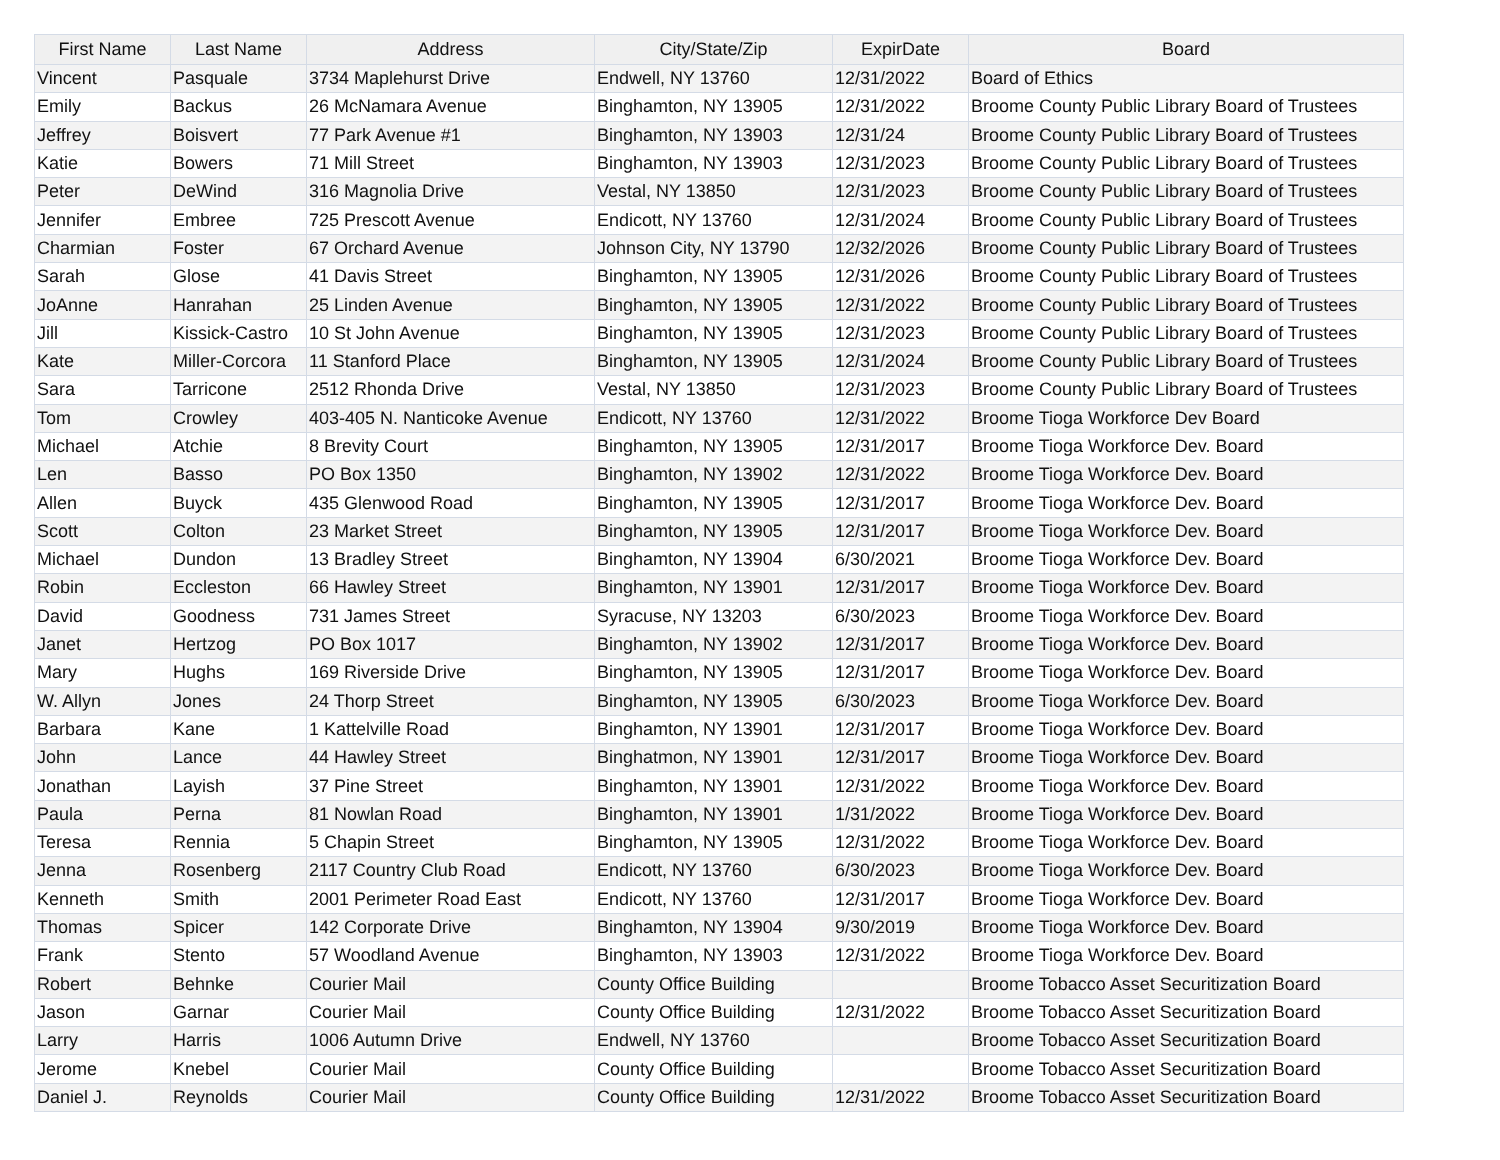| First Name | Last Name | Address | City/State/Zip | ExpirDate | Board |
| --- | --- | --- | --- | --- | --- |
| Vincent | Pasquale | 3734 Maplehurst Drive | Endwell, NY 13760 | 12/31/2022 | Board of Ethics |
| Emily | Backus | 26 McNamara Avenue | Binghamton, NY 13905 | 12/31/2022 | Broome County Public Library Board of Trustees |
| Jeffrey | Boisvert | 77 Park Avenue #1 | Binghamton, NY 13903 | 12/31/24 | Broome County Public Library Board of Trustees |
| Katie | Bowers | 71 Mill Street | Binghamton, NY 13903 | 12/31/2023 | Broome County Public Library Board of Trustees |
| Peter | DeWind | 316 Magnolia Drive | Vestal, NY 13850 | 12/31/2023 | Broome County Public Library Board of Trustees |
| Jennifer | Embree | 725 Prescott Avenue | Endicott, NY 13760 | 12/31/2024 | Broome County Public Library Board of Trustees |
| Charmian | Foster | 67 Orchard Avenue | Johnson City, NY 13790 | 12/32/2026 | Broome County Public Library Board of Trustees |
| Sarah | Glose | 41 Davis Street | Binghamton, NY 13905 | 12/31/2026 | Broome County Public Library Board of Trustees |
| JoAnne | Hanrahan | 25 Linden Avenue | Binghamton, NY 13905 | 12/31/2022 | Broome County Public Library Board of Trustees |
| Jill | Kissick-Castro | 10 St John Avenue | Binghamton, NY 13905 | 12/31/2023 | Broome County Public Library Board of Trustees |
| Kate | Miller-Corcora | 11 Stanford Place | Binghamton, NY 13905 | 12/31/2024 | Broome County Public Library Board of Trustees |
| Sara | Tarricone | 2512 Rhonda Drive | Vestal, NY 13850 | 12/31/2023 | Broome County Public Library Board of Trustees |
| Tom | Crowley | 403-405 N. Nanticoke Avenue | Endicott, NY 13760 | 12/31/2022 | Broome Tioga Workforce Dev Board |
| Michael | Atchie | 8 Brevity Court | Binghamton, NY 13905 | 12/31/2017 | Broome Tioga Workforce Dev. Board |
| Len | Basso | PO Box 1350 | Binghamton, NY 13902 | 12/31/2022 | Broome Tioga Workforce Dev. Board |
| Allen | Buyck | 435 Glenwood Road | Binghamton, NY 13905 | 12/31/2017 | Broome Tioga Workforce Dev. Board |
| Scott | Colton | 23 Market Street | Binghamton, NY 13905 | 12/31/2017 | Broome Tioga Workforce Dev. Board |
| Michael | Dundon | 13 Bradley Street | Binghamton, NY 13904 | 6/30/2021 | Broome Tioga Workforce Dev. Board |
| Robin | Eccleston | 66 Hawley Street | Binghamton, NY 13901 | 12/31/2017 | Broome Tioga Workforce Dev. Board |
| David | Goodness | 731 James Street | Syracuse, NY 13203 | 6/30/2023 | Broome Tioga Workforce Dev. Board |
| Janet | Hertzog | PO Box 1017 | Binghamton, NY 13902 | 12/31/2017 | Broome Tioga Workforce Dev. Board |
| Mary | Hughs | 169 Riverside Drive | Binghamton, NY 13905 | 12/31/2017 | Broome Tioga Workforce Dev. Board |
| W. Allyn | Jones | 24 Thorp Street | Binghamton, NY 13905 | 6/30/2023 | Broome Tioga Workforce Dev. Board |
| Barbara | Kane | 1 Kattelville Road | Binghamton, NY 13901 | 12/31/2017 | Broome Tioga Workforce Dev. Board |
| John | Lance | 44 Hawley Street | Binghatmon, NY 13901 | 12/31/2017 | Broome Tioga Workforce Dev. Board |
| Jonathan | Layish | 37 Pine Street | Binghamton, NY 13901 | 12/31/2022 | Broome Tioga Workforce Dev. Board |
| Paula | Perna | 81 Nowlan Road | Binghamton, NY 13901 | 1/31/2022 | Broome Tioga Workforce Dev. Board |
| Teresa | Rennia | 5 Chapin Street | Binghamton, NY 13905 | 12/31/2022 | Broome Tioga Workforce Dev. Board |
| Jenna | Rosenberg | 2117 Country Club Road | Endicott, NY 13760 | 6/30/2023 | Broome Tioga Workforce Dev. Board |
| Kenneth | Smith | 2001 Perimeter Road East | Endicott, NY 13760 | 12/31/2017 | Broome Tioga Workforce Dev. Board |
| Thomas | Spicer | 142 Corporate Drive | Binghamton, NY 13904 | 9/30/2019 | Broome Tioga Workforce Dev. Board |
| Frank | Stento | 57 Woodland Avenue | Binghamton, NY 13903 | 12/31/2022 | Broome Tioga Workforce Dev. Board |
| Robert | Behnke | Courier Mail | County Office Building | | Broome Tobacco Asset Securitization Board |
| Jason | Garnar | Courier Mail | County Office Building | 12/31/2022 | Broome Tobacco Asset Securitization Board |
| Larry | Harris | 1006 Autumn Drive | Endwell, NY 13760 | | Broome Tobacco Asset Securitization Board |
| Jerome | Knebel | Courier Mail | County Office Building | | Broome Tobacco Asset Securitization Board |
| Daniel J. | Reynolds | Courier Mail | County Office Building | 12/31/2022 | Broome Tobacco Asset Securitization Board |